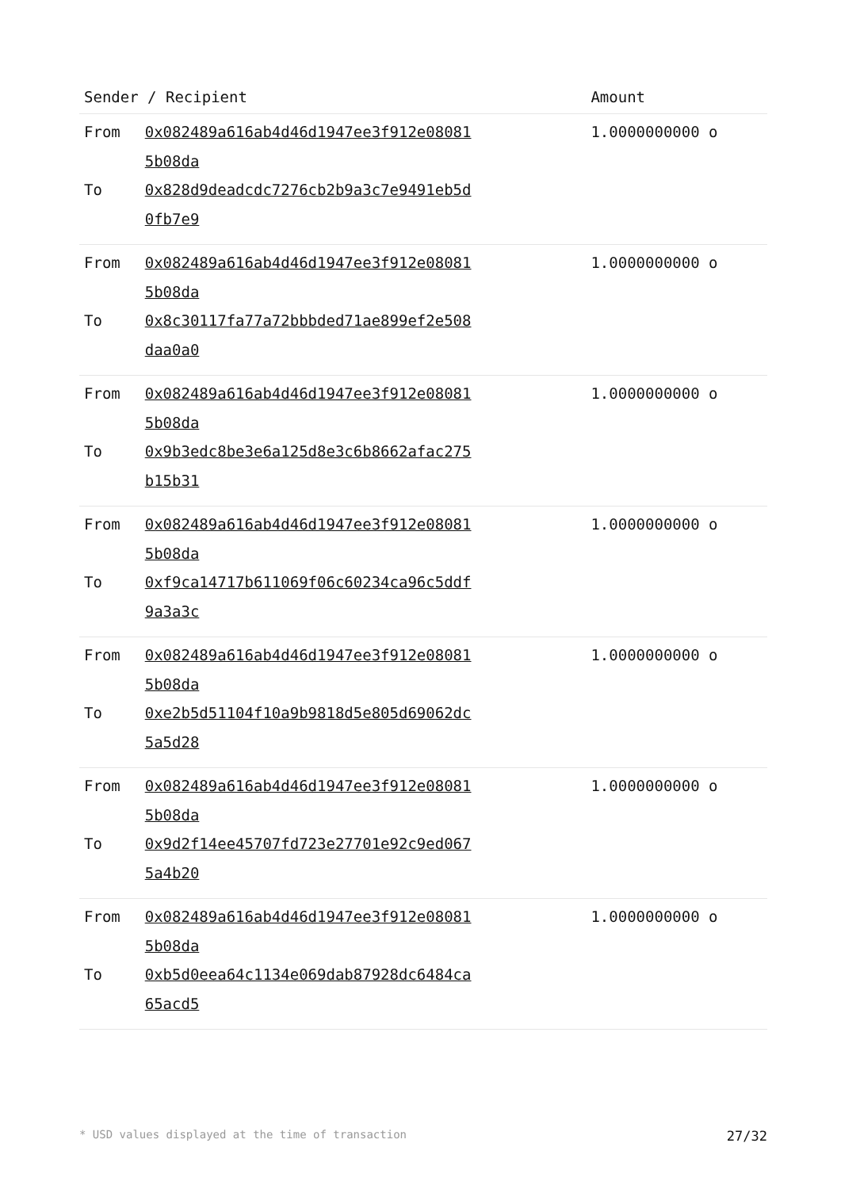| Sender / Recipient | | Amount |
| --- | --- | --- |
| From | 0x082489a616ab4d46d1947ee3f912e08081 5b08da | 1.0000000000 o |
| To | 0x828d9deadcdc7276cb2b9a3c7e9491eb5d 0fb7e9 | |
| From | 0x082489a616ab4d46d1947ee3f912e08081 5b08da | 1.0000000000 o |
| To | 0x8c30117fa77a72bbbded71ae899ef2e508 daa0a0 | |
| From | 0x082489a616ab4d46d1947ee3f912e08081 5b08da | 1.0000000000 o |
| To | 0x9b3edc8be3e6a125d8e3c6b8662afac275 b15b31 | |
| From | 0x082489a616ab4d46d1947ee3f912e08081 5b08da | 1.0000000000 o |
| To | 0xf9ca14717b611069f06c60234ca96c5ddf 9a3a3c | |
| From | 0x082489a616ab4d46d1947ee3f912e08081 5b08da | 1.0000000000 o |
| To | 0xe2b5d51104f10a9b9818d5e805d69062dc 5a5d28 | |
| From | 0x082489a616ab4d46d1947ee3f912e08081 5b08da | 1.0000000000 o |
| To | 0x9d2f14ee45707fd723e27701e92c9ed067 5a4b20 | |
| From | 0x082489a616ab4d46d1947ee3f912e08081 5b08da | 1.0000000000 o |
| To | 0xb5d0eea64c1134e069dab87928dc6484ca 65acd5 | |
* USD values displayed at the time of transaction 27/32